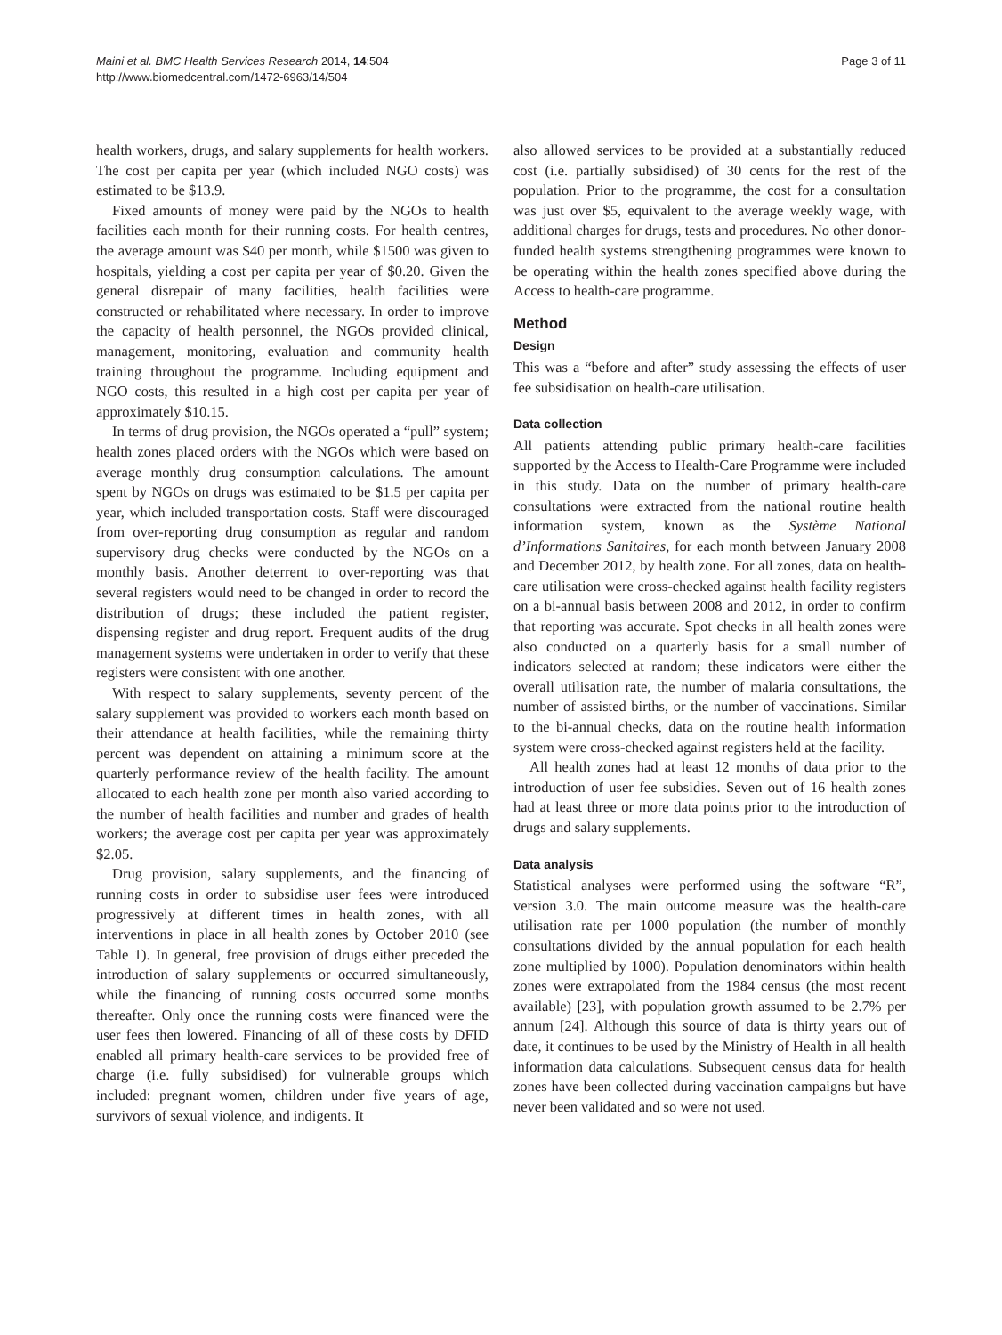Maini et al. BMC Health Services Research 2014, 14:504
http://www.biomedcentral.com/1472-6963/14/504
Page 3 of 11
health workers, drugs, and salary supplements for health workers. The cost per capita per year (which included NGO costs) was estimated to be $13.9.
Fixed amounts of money were paid by the NGOs to health facilities each month for their running costs. For health centres, the average amount was $40 per month, while $1500 was given to hospitals, yielding a cost per capita per year of $0.20. Given the general disrepair of many facilities, health facilities were constructed or rehabilitated where necessary. In order to improve the capacity of health personnel, the NGOs provided clinical, management, monitoring, evaluation and community health training throughout the programme. Including equipment and NGO costs, this resulted in a high cost per capita per year of approximately $10.15.
In terms of drug provision, the NGOs operated a “pull” system; health zones placed orders with the NGOs which were based on average monthly drug consumption calculations. The amount spent by NGOs on drugs was estimated to be $1.5 per capita per year, which included transportation costs. Staff were discouraged from over-reporting drug consumption as regular and random supervisory drug checks were conducted by the NGOs on a monthly basis. Another deterrent to over-reporting was that several registers would need to be changed in order to record the distribution of drugs; these included the patient register, dispensing register and drug report. Frequent audits of the drug management systems were undertaken in order to verify that these registers were consistent with one another.
With respect to salary supplements, seventy percent of the salary supplement was provided to workers each month based on their attendance at health facilities, while the remaining thirty percent was dependent on attaining a minimum score at the quarterly performance review of the health facility. The amount allocated to each health zone per month also varied according to the number of health facilities and number and grades of health workers; the average cost per capita per year was approximately $2.05.
Drug provision, salary supplements, and the financing of running costs in order to subsidise user fees were introduced progressively at different times in health zones, with all interventions in place in all health zones by October 2010 (see Table 1). In general, free provision of drugs either preceded the introduction of salary supplements or occurred simultaneously, while the financing of running costs occurred some months thereafter. Only once the running costs were financed were the user fees then lowered. Financing of all of these costs by DFID enabled all primary health-care services to be provided free of charge (i.e. fully subsidised) for vulnerable groups which included: pregnant women, children under five years of age, survivors of sexual violence, and indigents. It
also allowed services to be provided at a substantially reduced cost (i.e. partially subsidised) of 30 cents for the rest of the population. Prior to the programme, the cost for a consultation was just over $5, equivalent to the average weekly wage, with additional charges for drugs, tests and procedures. No other donor-funded health systems strengthening programmes were known to be operating within the health zones specified above during the Access to health-care programme.
Method
Design
This was a “before and after” study assessing the effects of user fee subsidisation on health-care utilisation.
Data collection
All patients attending public primary health-care facilities supported by the Access to Health-Care Programme were included in this study. Data on the number of primary health-care consultations were extracted from the national routine health information system, known as the Système National d’Informations Sanitaires, for each month between January 2008 and December 2012, by health zone. For all zones, data on health-care utilisation were cross-checked against health facility registers on a bi-annual basis between 2008 and 2012, in order to confirm that reporting was accurate. Spot checks in all health zones were also conducted on a quarterly basis for a small number of indicators selected at random; these indicators were either the overall utilisation rate, the number of malaria consultations, the number of assisted births, or the number of vaccinations. Similar to the bi-annual checks, data on the routine health information system were cross-checked against registers held at the facility.
All health zones had at least 12 months of data prior to the introduction of user fee subsidies. Seven out of 16 health zones had at least three or more data points prior to the introduction of drugs and salary supplements.
Data analysis
Statistical analyses were performed using the software “R”, version 3.0. The main outcome measure was the health-care utilisation rate per 1000 population (the number of monthly consultations divided by the annual population for each health zone multiplied by 1000). Population denominators within health zones were extrapolated from the 1984 census (the most recent available) [23], with population growth assumed to be 2.7% per annum [24]. Although this source of data is thirty years out of date, it continues to be used by the Ministry of Health in all health information data calculations. Subsequent census data for health zones have been collected during vaccination campaigns but have never been validated and so were not used.